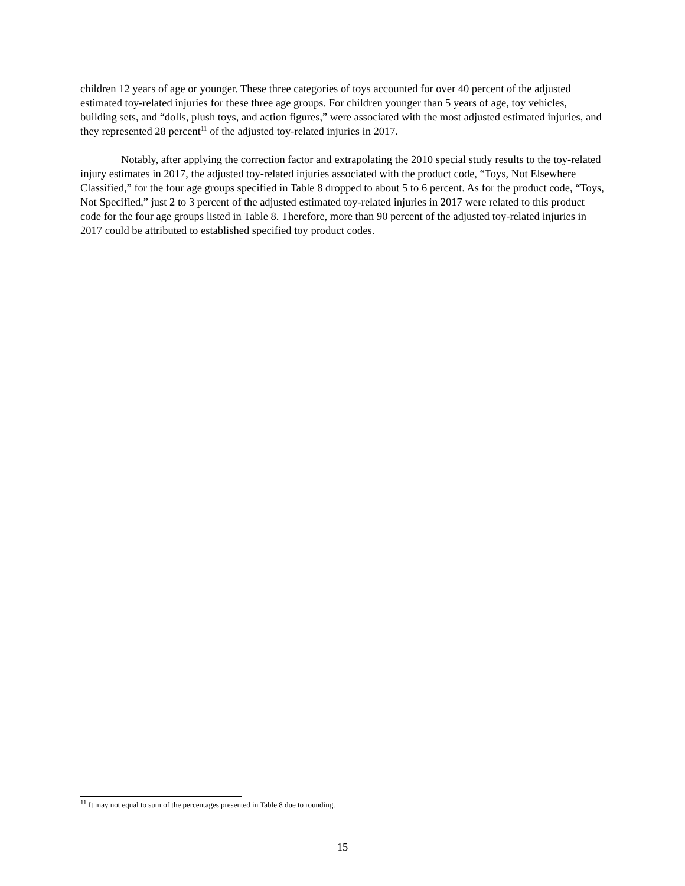children 12 years of age or younger. These three categories of toys accounted for over 40 percent of the adjusted estimated toy-related injuries for these three age groups. For children younger than 5 years of age, toy vehicles, building sets, and “dolls, plush toys, and action figures,” were associated with the most adjusted estimated injuries, and they represented 28 percent<sup>11</sup> of the adjusted toy-related injuries in 2017.
Notably, after applying the correction factor and extrapolating the 2010 special study results to the toy-related injury estimates in 2017, the adjusted toy-related injuries associated with the product code, “Toys, Not Elsewhere Classified,” for the four age groups specified in Table 8 dropped to about 5 to 6 percent. As for the product code, “Toys, Not Specified,” just 2 to 3 percent of the adjusted estimated toy-related injuries in 2017 were related to this product code for the four age groups listed in Table 8. Therefore, more than 90 percent of the adjusted toy-related injuries in 2017 could be attributed to established specified toy product codes.
<sup>11</sup> It may not equal to sum of the percentages presented in Table 8 due to rounding.
15